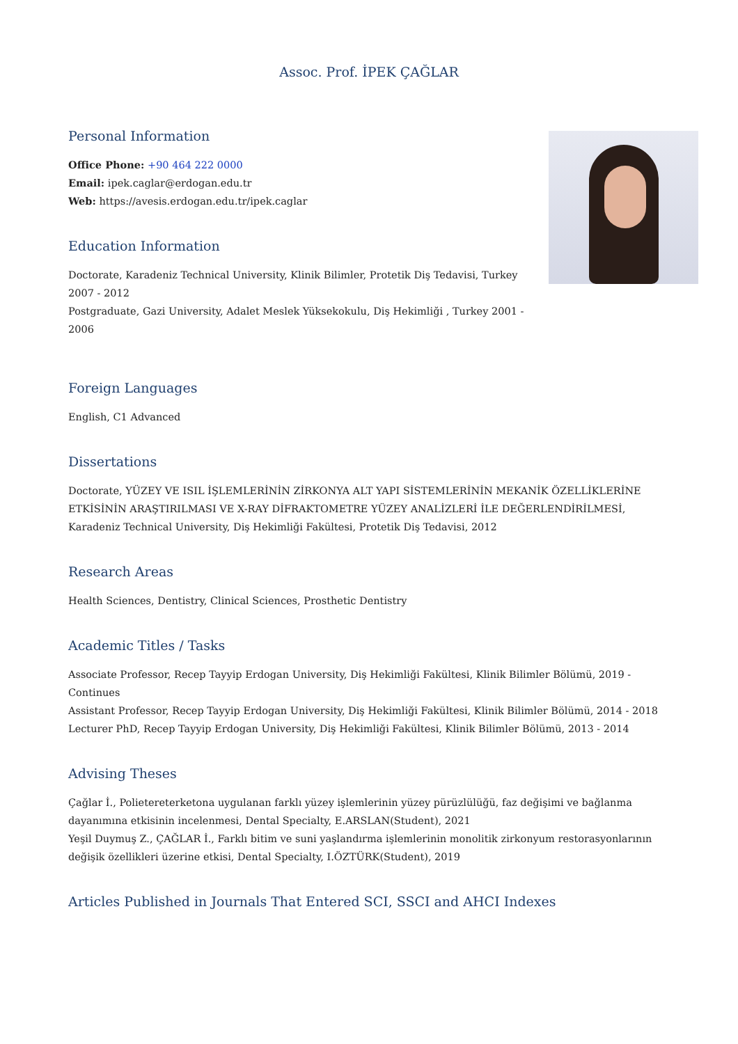Assoc. Prof. İPEK ÇAĞLAR
Personal Information
Office Phone: +90 464 222 0000
Email: ipek.caglar@erdogan.edu.tr
Web: https://avesis.erdogan.edu.tr/ipek.caglar
Education Information
Doctorate, Karadeniz Technical University, Klinik Bilimler, Protetik Diş Tedavisi, Turkey 2007 - 2012
Postgraduate, Gazi University, Adalet Meslek Yüksekokulu, Diş Hekimliği , Turkey 2001 - 2006
Foreign Languages
English, C1 Advanced
Dissertations
Doctorate, YÜZEY VE ISIL İŞLEMLERİNİN ZİRKONYA ALT YAPI SİSTEMLERİNİN MEKANİK ÖZELLİKLERİNE ETKİSİNİN ARAŞTIRILMASI VE X-RAY DİFRAKTOMETRE YÜZEY ANALİZLERİ İLE DEĞERLENDİRİLMESİ, Karadeniz Technical University, Diş Hekimliği Fakültesi, Protetik Diş Tedavisi, 2012
Research Areas
Health Sciences, Dentistry, Clinical Sciences, Prosthetic Dentistry
Academic Titles / Tasks
Associate Professor, Recep Tayyip Erdogan University, Diş Hekimliği Fakültesi, Klinik Bilimler Bölümü, 2019 - Continues
Assistant Professor, Recep Tayyip Erdogan University, Diş Hekimliği Fakültesi, Klinik Bilimler Bölümü, 2014 - 2018
Lecturer PhD, Recep Tayyip Erdogan University, Diş Hekimliği Fakültesi, Klinik Bilimler Bölümü, 2013 - 2014
Advising Theses
Çağlar İ., Polietereterketona uygulanan farklı yüzey işlemlerinin yüzey pürüzlülüğü, faz değişimi ve bağlanma dayanımına etkisinin incelenmesi, Dental Specialty, E.ARSLAN(Student), 2021
Yeşil Duymuş Z., ÇAĞLAR İ., Farklı bitim ve suni yaşlandırma işlemlerinin monolitik zirkonyum restorasyonlarının değişik özellikleri üzerine etkisi, Dental Specialty, I.ÖZTÜRK(Student), 2019
Articles Published in Journals That Entered SCI, SSCI and AHCI Indexes